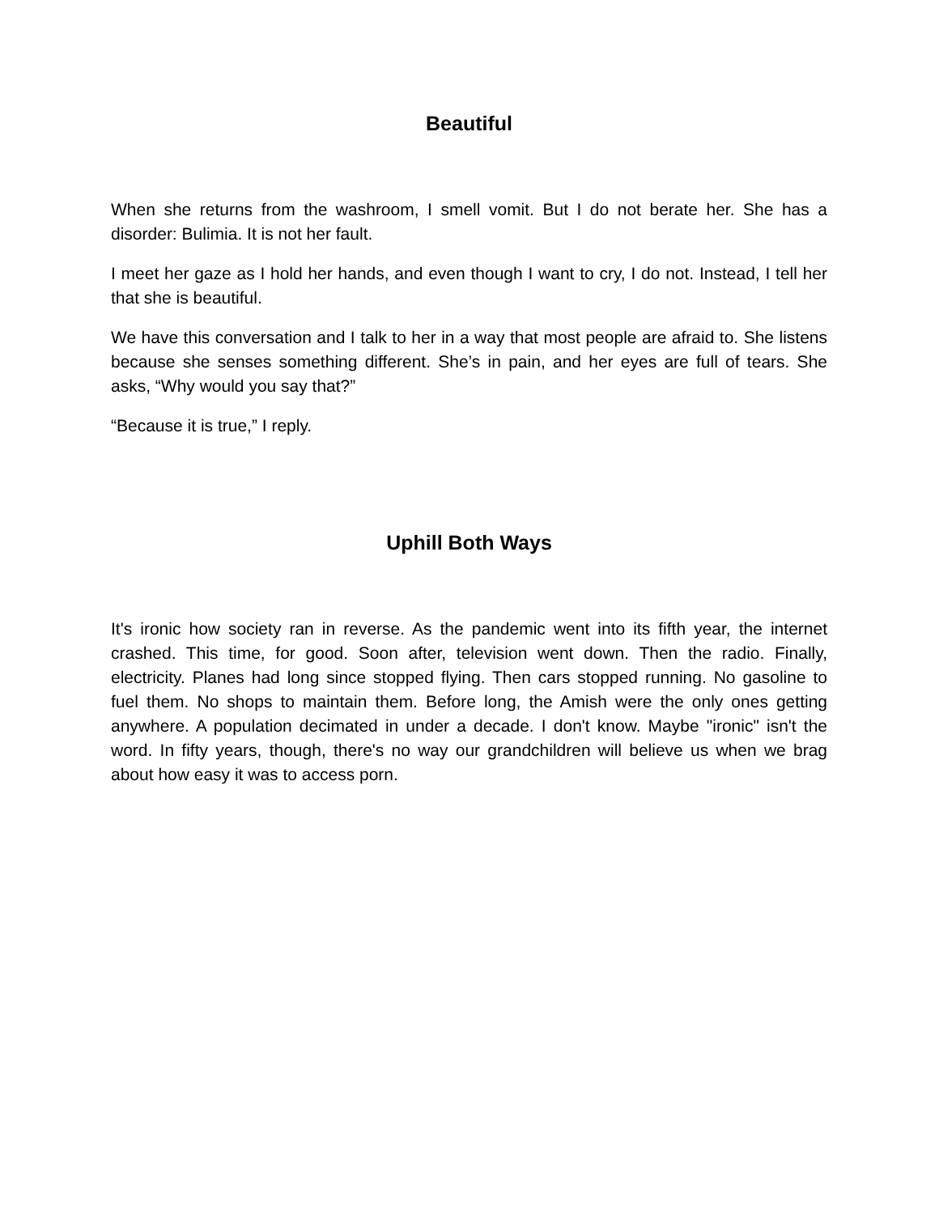Beautiful
When she returns from the washroom, I smell vomit. But I do not berate her. She has a disorder: Bulimia. It is not her fault.
I meet her gaze as I hold her hands, and even though I want to cry, I do not. Instead, I tell her that she is beautiful.
We have this conversation and I talk to her in a way that most people are afraid to. She listens because she senses something different. She’s in pain, and her eyes are full of tears. She asks, “Why would you say that?”
“Because it is true,” I reply.
Uphill Both Ways
It's ironic how society ran in reverse. As the pandemic went into its fifth year, the internet crashed. This time, for good. Soon after, television went down. Then the radio. Finally, electricity. Planes had long since stopped flying. Then cars stopped running. No gasoline to fuel them. No shops to maintain them. Before long, the Amish were the only ones getting anywhere. A population decimated in under a decade. I don't know. Maybe "ironic" isn't the word. In fifty years, though, there's no way our grandchildren will believe us when we brag about how easy it was to access porn.